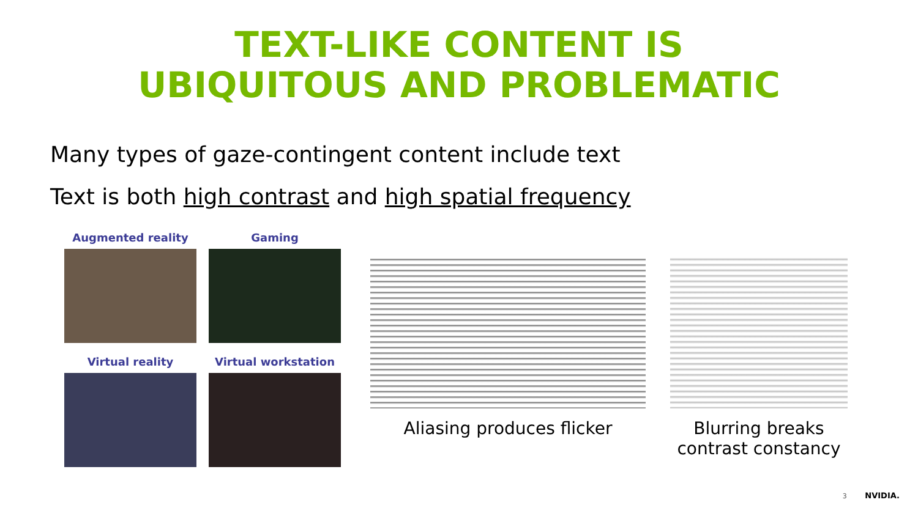TEXT-LIKE CONTENT IS
UBIQUITOUS AND PROBLEMATIC
Many types of gaze-contingent content include text
Text is both high contrast and high spatial frequency
Augmented reality
Gaming
Virtual reality
Virtual workstation
Aliasing produces flicker Blurring breaks
contrast constancy
3 NVIDIA.